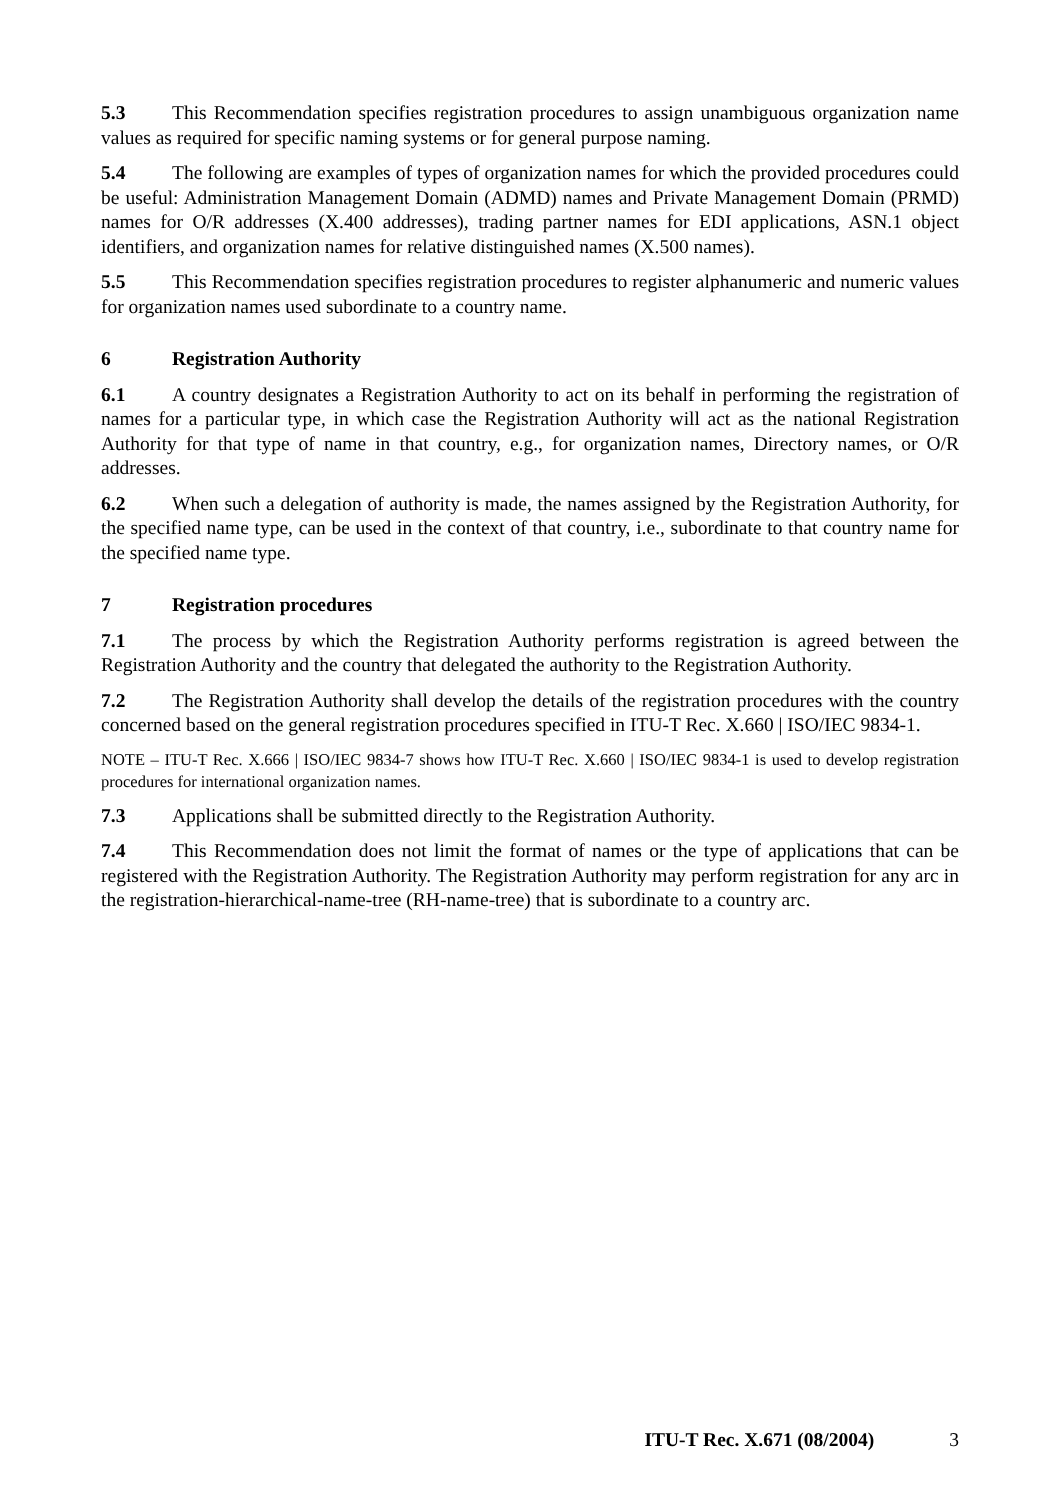5.3 This Recommendation specifies registration procedures to assign unambiguous organization name values as required for specific naming systems or for general purpose naming.
5.4 The following are examples of types of organization names for which the provided procedures could be useful: Administration Management Domain (ADMD) names and Private Management Domain (PRMD) names for O/R addresses (X.400 addresses), trading partner names for EDI applications, ASN.1 object identifiers, and organization names for relative distinguished names (X.500 names).
5.5 This Recommendation specifies registration procedures to register alphanumeric and numeric values for organization names used subordinate to a country name.
6 Registration Authority
6.1 A country designates a Registration Authority to act on its behalf in performing the registration of names for a particular type, in which case the Registration Authority will act as the national Registration Authority for that type of name in that country, e.g., for organization names, Directory names, or O/R addresses.
6.2 When such a delegation of authority is made, the names assigned by the Registration Authority, for the specified name type, can be used in the context of that country, i.e., subordinate to that country name for the specified name type.
7 Registration procedures
7.1 The process by which the Registration Authority performs registration is agreed between the Registration Authority and the country that delegated the authority to the Registration Authority.
7.2 The Registration Authority shall develop the details of the registration procedures with the country concerned based on the general registration procedures specified in ITU-T Rec. X.660 | ISO/IEC 9834-1.
NOTE – ITU-T Rec. X.666 | ISO/IEC 9834-7 shows how ITU-T Rec. X.660 | ISO/IEC 9834-1 is used to develop registration procedures for international organization names.
7.3 Applications shall be submitted directly to the Registration Authority.
7.4 This Recommendation does not limit the format of names or the type of applications that can be registered with the Registration Authority. The Registration Authority may perform registration for any arc in the registration-hierarchical-name-tree (RH-name-tree) that is subordinate to a country arc.
ITU-T Rec. X.671 (08/2004) 3